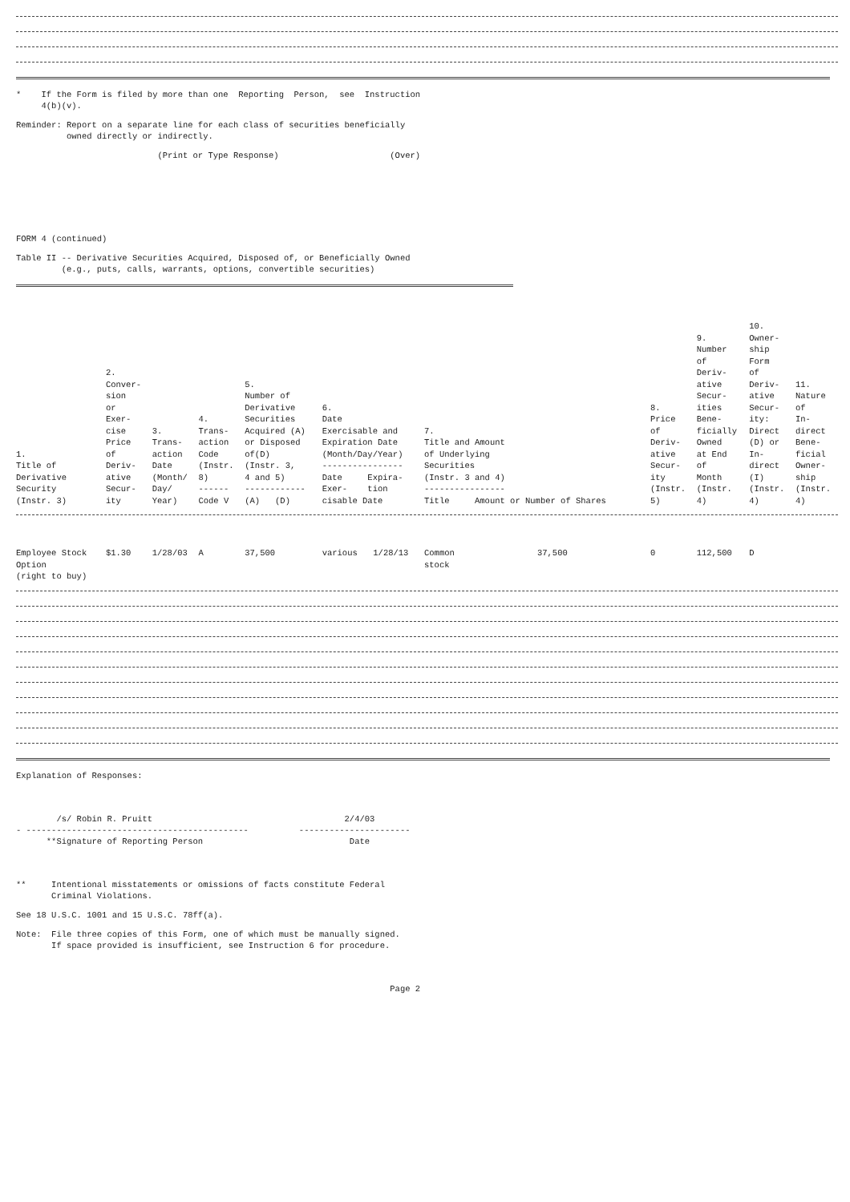* If the Form is filed by more than one Reporting Person, see Instruction 4(b)(v).
Reminder: Report on a separate line for each class of securities beneficially owned directly or indirectly.
(Print or Type Response) (Over)
FORM 4 (continued)
Table II -- Derivative Securities Acquired, Disposed of, or Beneficially Owned (e.g., puts, calls, warrants, options, convertible securities)
| 1. Title of Derivative Security (Instr. 3) | 2. Conver- sion or Exer- cise Price of Deriv- ative Secur- ity | 3. Trans- action Date (Month/ Day/ Year) | 4. Trans- action Code (Instr. 8) ------ Code V | 5. Number of Derivative Securities Acquired (A) or Disposed of(D) (Instr. 3, 4 and 5) ------------ (A) (D) | | 6. Date Exercisable and Expiration Date (Month/Day/Year) ---------------- Date Expira- Exer- tion cisable Date | | 7. Title and Amount of Underlying Securities (Instr. 3 and 4) ---------------- Title Amount or Number of Shares | | 8. Price of Deriv- ative Secur- ity (Instr. 5) | 9. Number of Deriv- ative Secur- ities Bene- ficially Owned at End of Month (Instr. 4) | 10. Owner- ship Form of Deriv- ative Secur- ity: Direct (D) or In- direct (I) (Instr. 4) | 11. Nature of In- direct Bene- ficial Owner- ship (Instr. 4) |
| --- | --- | --- | --- | --- | --- | --- | --- | --- | --- | --- | --- | --- | --- |
| Employee Stock Option (right to buy) | $1.30 | 1/28/03 | A | 37,500 | | various | 1/28/13 | Common stock | 37,500 | 0 | 112,500 | D | |
Explanation of Responses:
/s/ Robin R. Pruitt 2/4/03 - -------------------------------------------- ---------------------- **Signature of Reporting Person Date
** Intentional misstatements or omissions of facts constitute Federal Criminal Violations.
See 18 U.S.C. 1001 and 15 U.S.C. 78ff(a).
Note: File three copies of this Form, one of which must be manually signed. If space provided is insufficient, see Instruction 6 for procedure.
Page 2